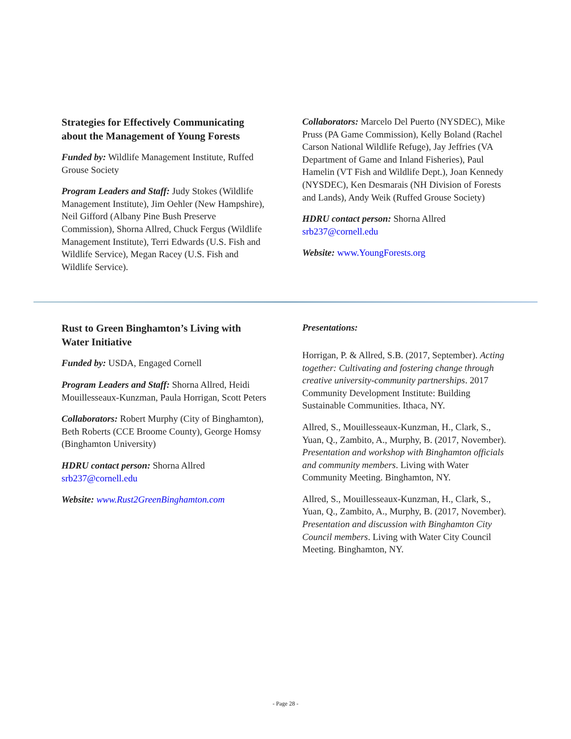Strategies for Effectively Communicating about the Management of Young Forests
Funded by: Wildlife Management Institute, Ruffed Grouse Society
Program Leaders and Staff: Judy Stokes (Wildlife Management Institute), Jim Oehler (New Hampshire), Neil Gifford (Albany Pine Bush Preserve Commission), Shorna Allred, Chuck Fergus (Wildlife Management Institute), Terri Edwards (U.S. Fish and Wildlife Service), Megan Racey (U.S. Fish and Wildlife Service).
Collaborators: Marcelo Del Puerto (NYSDEC), Mike Pruss (PA Game Commission), Kelly Boland (Rachel Carson National Wildlife Refuge), Jay Jeffries (VA Department of Game and Inland Fisheries), Paul Hamelin (VT Fish and Wildlife Dept.), Joan Kennedy (NYSDEC), Ken Desmarais (NH Division of Forests and Lands), Andy Weik (Ruffed Grouse Society)
HDRU contact person: Shorna Allred
srb237@cornell.edu
Website: www.YoungForests.org
Rust to Green Binghamton’s Living with Water Initiative
Funded by: USDA, Engaged Cornell
Program Leaders and Staff: Shorna Allred, Heidi Mouillesseaux-Kunzman, Paula Horrigan, Scott Peters
Collaborators: Robert Murphy (City of Binghamton), Beth Roberts (CCE Broome County), George Homsy (Binghamton University)
HDRU contact person: Shorna Allred
srb237@cornell.edu
Website: www.Rust2GreenBinghamton.com
Presentations:
Horrigan, P. & Allred, S.B. (2017, September). Acting together: Cultivating and fostering change through creative university-community partnerships. 2017 Community Development Institute: Building Sustainable Communities. Ithaca, NY.
Allred, S., Mouillesseaux-Kunzman, H., Clark, S., Yuan, Q., Zambito, A., Murphy, B. (2017, November). Presentation and workshop with Binghamton officials and community members. Living with Water Community Meeting. Binghamton, NY.
Allred, S., Mouillesseaux-Kunzman, H., Clark, S., Yuan, Q., Zambito, A., Murphy, B. (2017, November). Presentation and discussion with Binghamton City Council members. Living with Water City Council Meeting. Binghamton, NY.
- Page 28 -